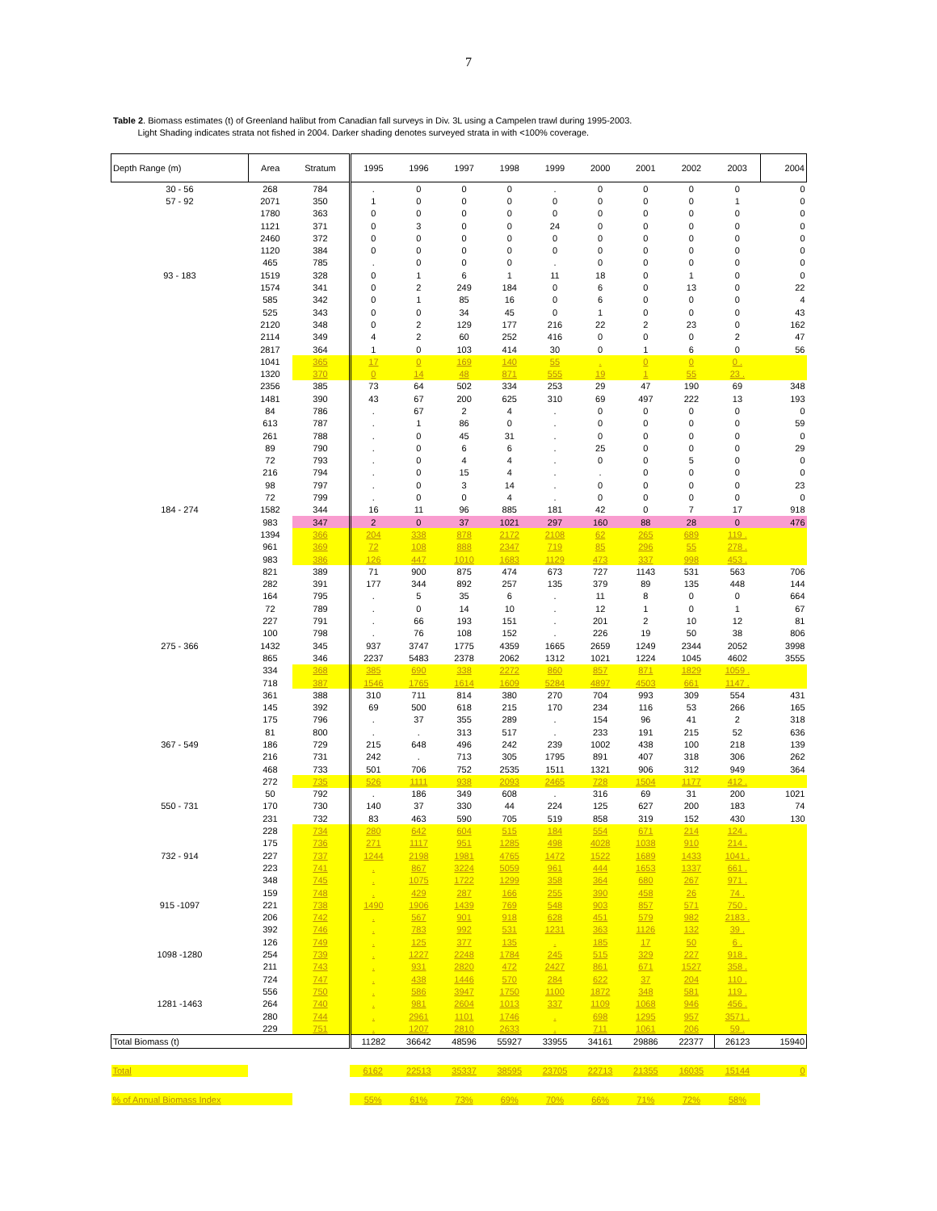7
Table 2. Biomass estimates (t) of Greenland halibut from Canadian fall surveys in Div. 3L using a Campelen trawl during 1995-2003.
Light Shading indicates strata not fished in 2004. Darker shading denotes surveyed strata in with <100% coverage.
| Depth Range (m) | Area | Stratum | 1995 | 1996 | 1997 | 1998 | 1999 | 2000 | 2001 | 2002 | 2003 | 2004 |
| --- | --- | --- | --- | --- | --- | --- | --- | --- | --- | --- | --- | --- |
| 30 - 56 | 268 | 784 | . | 0 | 0 | 0 | . | 0 | 0 | 0 | 0 | 0 |
| 57 - 92 | 2071 | 350 | 1 | 0 | 0 | 0 | 0 | 0 | 0 | 0 | 1 | 0 |
| | 1780 | 363 | 0 | 0 | 0 | 0 | 0 | 0 | 0 | 0 | 0 | 0 |
| | 1121 | 371 | 0 | 3 | 0 | 0 | 24 | 0 | 0 | 0 | 0 | 0 |
| | 2460 | 372 | 0 | 0 | 0 | 0 | 0 | 0 | 0 | 0 | 0 | 0 |
| | 1120 | 384 | 0 | 0 | 0 | 0 | 0 | 0 | 0 | 0 | 0 | 0 |
| | 465 | 785 | . | 0 | 0 | 0 | . | 0 | 0 | 0 | 0 | 0 |
| 93 - 183 | 1519 | 328 | 0 | 1 | 6 | 1 | 11 | 18 | 0 | 1 | 0 | 0 |
| | 1574 | 341 | 0 | 2 | 249 | 184 | 0 | 6 | 0 | 13 | 0 | 22 |
| | 585 | 342 | 0 | 1 | 85 | 16 | 0 | 6 | 0 | 0 | 0 | 4 |
| | 525 | 343 | 0 | 0 | 34 | 45 | 0 | 1 | 0 | 0 | 0 | 43 |
| | 2120 | 348 | 0 | 2 | 129 | 177 | 216 | 22 | 2 | 23 | 0 | 162 |
| | 2114 | 349 | 4 | 2 | 60 | 252 | 416 | 0 | 0 | 0 | 2 | 47 |
| | 2817 | 364 | 1 | 0 | 103 | 414 | 30 | 0 | 1 | 6 | 0 | 56 |
| | 1041 | 365 | 17 | 0 | 169 | 140 | 55 | . | 0 | 0 | 0 . | |
| | 1320 | 370 | 0 | 14 | 48 | 871 | 555 | 19 | 1 | 55 | 23 . | |
| | 2356 | 385 | 73 | 64 | 502 | 334 | 253 | 29 | 47 | 190 | 69 | 348 |
| | 1481 | 390 | 43 | 67 | 200 | 625 | 310 | 69 | 497 | 222 | 13 | 193 |
| | 84 | 786 | . | 67 | 2 | 4 | . | 0 | 0 | 0 | 0 | 0 |
| | 613 | 787 | . | 1 | 86 | 0 | . | 0 | 0 | 0 | 0 | 59 |
| | 261 | 788 | . | 0 | 45 | 31 | . | 0 | 0 | 0 | 0 | 0 |
| | 89 | 790 | . | 0 | 6 | 6 | . | 25 | 0 | 0 | 0 | 29 |
| | 72 | 793 | . | 0 | 4 | 4 | . | 0 | 0 | 5 | 0 | 0 |
| | 216 | 794 | . | 0 | 15 | 4 | . | . | 0 | 0 | 0 | 0 |
| | 98 | 797 | . | 0 | 3 | 14 | . | 0 | 0 | 0 | 0 | 23 |
| | 72 | 799 | . | 0 | 0 | 4 | . | 0 | 0 | 0 | 0 | 0 |
| 184 - 274 | 1582 | 344 | 16 | 11 | 96 | 885 | 181 | 42 | 0 | 7 | 17 | 918 |
| | 983 | 347 | 2 | 0 | 37 | 1021 | 297 | 160 | 88 | 28 | 0 | 476 |
| | 1394 | 366 | 204 | 338 | 878 | 2172 | 2108 | 62 | 265 | 689 | 119 . | |
| | 961 | 369 | 72 | 108 | 888 | 2347 | 719 | 85 | 296 | 55 | 278 . | |
| | 983 | 386 | 126 | 447 | 1010 | 1683 | 1129 | 473 | 337 | 998 | 453 . | |
| | 821 | 389 | 71 | 900 | 875 | 474 | 673 | 727 | 1143 | 531 | 563 | 706 |
| | 282 | 391 | 177 | 344 | 892 | 257 | 135 | 379 | 89 | 135 | 448 | 144 |
| | 164 | 795 | . | 5 | 35 | 6 | . | 11 | 8 | 0 | 0 | 664 |
| | 72 | 789 | . | 0 | 14 | 10 | . | 12 | 1 | 0 | 1 | 67 |
| | 227 | 791 | . | 66 | 193 | 151 | . | 201 | 2 | 10 | 12 | 81 |
| | 100 | 798 | . | 76 | 108 | 152 | . | 226 | 19 | 50 | 38 | 806 |
| 275 - 366 | 1432 | 345 | 937 | 3747 | 1775 | 4359 | 1665 | 2659 | 1249 | 2344 | 2052 | 3998 |
| | 865 | 346 | 2237 | 5483 | 2378 | 2062 | 1312 | 1021 | 1224 | 1045 | 4602 | 3555 |
| | 334 | 368 | 385 | 690 | 338 | 2272 | 860 | 857 | 871 | 1829 | 1059 . | |
| | 718 | 387 | 1546 | 1765 | 1614 | 1609 | 5284 | 4897 | 4503 | 661 | 1147 . | |
| | 361 | 388 | 310 | 711 | 814 | 380 | 270 | 704 | 993 | 309 | 554 | 431 |
| | 145 | 392 | 69 | 500 | 618 | 215 | 170 | 234 | 116 | 53 | 266 | 165 |
| | 175 | 796 | . | 37 | 355 | 289 | . | 154 | 96 | 41 | 2 | 318 |
| | 81 | 800 | . | . | 313 | 517 | . | 233 | 191 | 215 | 52 | 636 |
| 367 - 549 | 186 | 729 | 215 | 648 | 496 | 242 | 239 | 1002 | 438 | 100 | 218 | 139 |
| | 216 | 731 | 242 | . | 713 | 305 | 1795 | 891 | 407 | 318 | 306 | 262 |
| | 468 | 733 | 501 | 706 | 752 | 2535 | 1511 | 1321 | 906 | 312 | 949 | 364 |
| | 272 | 735 | 526 | 1111 | 938 | 2093 | 2465 | 728 | 1504 | 1177 | 412 . | |
| | 50 | 792 | . | 186 | 349 | 608 | . | 316 | 69 | 31 | 200 | 1021 |
| 550 - 731 | 170 | 730 | 140 | 37 | 330 | 44 | 224 | 125 | 627 | 200 | 183 | 74 |
| | 231 | 732 | 83 | 463 | 590 | 705 | 519 | 858 | 319 | 152 | 430 | 130 |
| | 228 | 734 | 280 | 642 | 604 | 515 | 184 | 554 | 671 | 214 | 124 . | |
| | 175 | 736 | 271 | 1117 | 951 | 1285 | 498 | 4028 | 1038 | 910 | 214 . | |
| 732 - 914 | 227 | 737 | 1244 | 2198 | 1981 | 4765 | 1472 | 1522 | 1689 | 1433 | 1041 . | |
| | 223 | 741 | . | 867 | 3224 | 5059 | 961 | 444 | 1653 | 1337 | 661 . | |
| | 348 | 745 | . | 1075 | 1722 | 1299 | 358 | 364 | 680 | 267 | 971 . | |
| | 159 | 748 | . | 429 | 287 | 166 | 255 | 390 | 458 | 26 | 74 . | |
| 915 -1097 | 221 | 738 | 1490 | 1906 | 1439 | 769 | 548 | 903 | 857 | 571 | 750 . | |
| | 206 | 742 | . | 567 | 901 | 918 | 628 | 451 | 579 | 982 | 2183 . | |
| | 392 | 746 | . | 783 | 992 | 531 | 1231 | 363 | 1126 | 132 | 39 . | |
| | 126 | 749 | . | 125 | 377 | 135 | . | 185 | 17 | 50 | 6 . | |
| 1098 -1280 | 254 | 739 | . | 1227 | 2248 | 1784 | 245 | 515 | 329 | 227 | 918 . | |
| | 211 | 743 | . | 931 | 2820 | 472 | 2427 | 861 | 671 | 1527 | 358 . | |
| | 724 | 747 | . | 438 | 1446 | 570 | 284 | 622 | 37 | 204 | 110 . | |
| | 556 | 750 | . | 586 | 3947 | 1750 | 1100 | 1872 | 348 | 581 | 119 . | |
| 1281 -1463 | 264 | 740 | . | 981 | 2604 | 1013 | 337 | 1109 | 1068 | 946 | 456 . | |
| | 280 | 744 | . | 2961 | 1101 | 1746 | . | 698 | 1295 | 957 | 3571 . | |
| | 229 | 751 | . | 1207 | 2810 | 2633 | . | 711 | 1061 | 206 | 59 . | |
| Total Biomass (t) | | | 11282 | 36642 | 48596 | 55927 | 33955 | 34161 | 29886 | 22377 | 26123 | 15940 |
| Total | | | 6162 | 22513 | 35337 | 38595 | 23705 | 22713 | 21355 | 16035 | 15144 | 0 |
| % of Annual Biomass Index | | | 55% | 61% | 73% | 69% | 70% | 66% | 71% | 72% | 58% | |